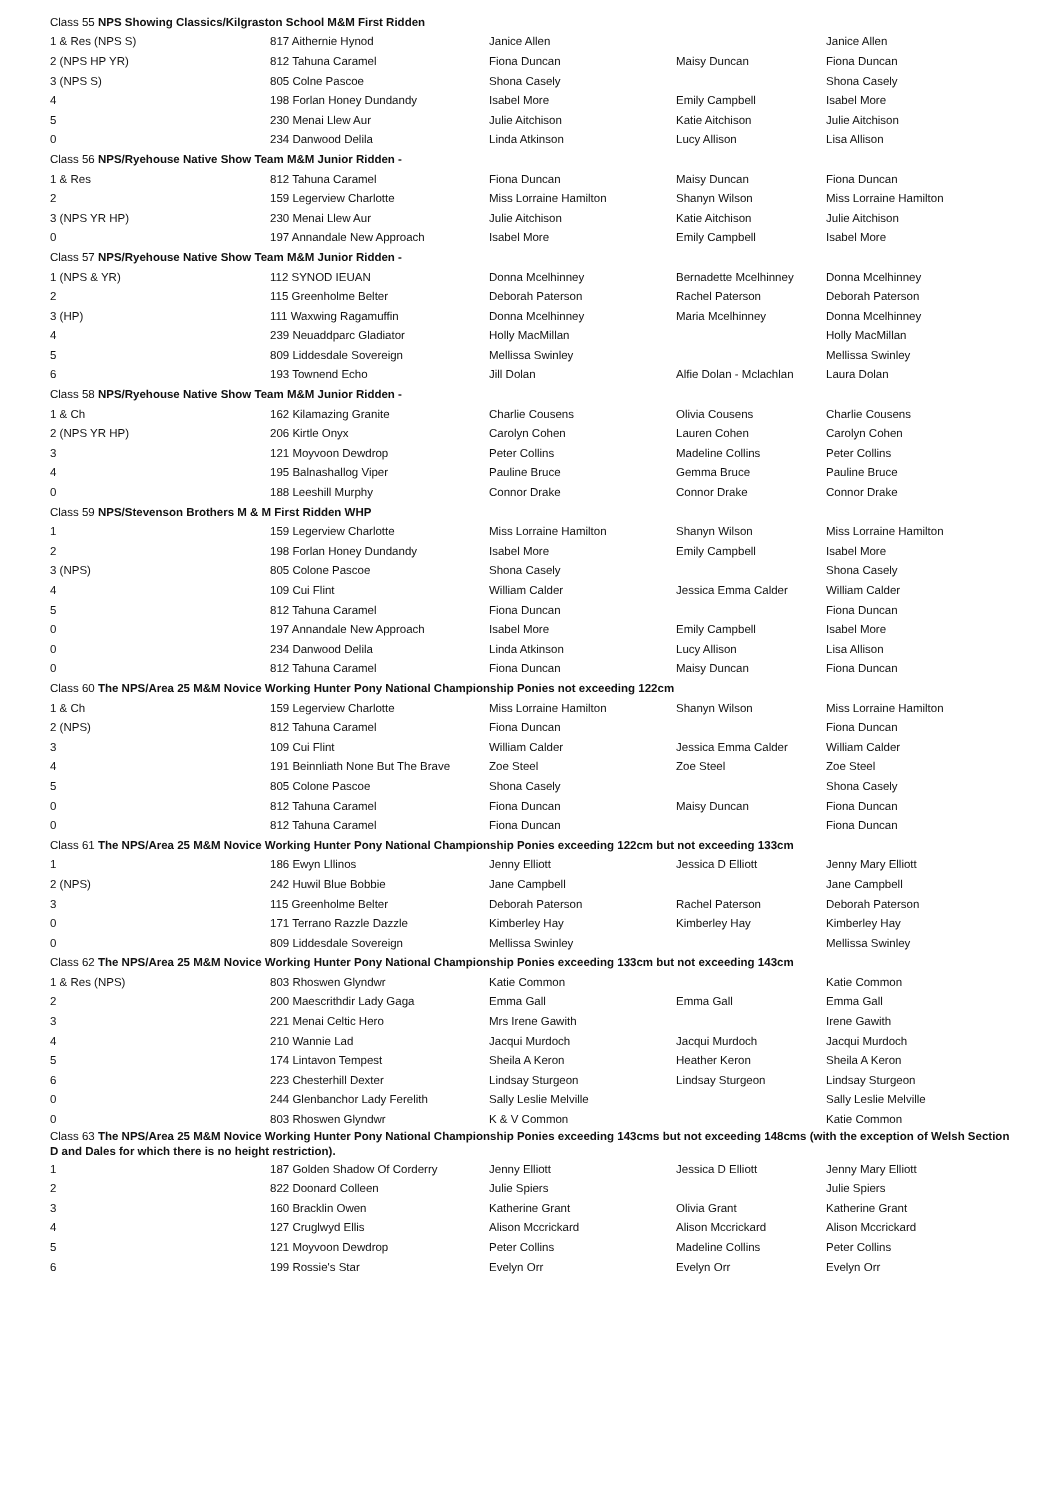| Class 55 NPS Showing Classics/Kilgraston School M&M First Ridden | | | | |
| 1 & Res (NPS S) | 817 Aithernie Hynod | Janice Allen | | Janice Allen |
| 2 (NPS HP YR) | 812 Tahuna Caramel | Fiona Duncan | Maisy Duncan | Fiona Duncan |
| 3 (NPS S) | 805 Colne Pascoe | Shona Casely | | Shona Casely |
| 4 | 198 Forlan Honey Dundandy | Isabel More | Emily Campbell | Isabel More |
| 5 | 230 Menai Llew Aur | Julie Aitchison | Katie Aitchison | Julie Aitchison |
| 0 | 234 Danwood Delila | Linda Atkinson | Lucy Allison | Lisa Allison |
| Class 56 NPS/Ryehouse Native Show Team M&M Junior Ridden - | | | | |
| 1 & Res | 812 Tahuna Caramel | Fiona Duncan | Maisy Duncan | Fiona Duncan |
| 2 | 159 Legerview Charlotte | Miss Lorraine Hamilton | Shanyn Wilson | Miss Lorraine Hamilton |
| 3 (NPS YR HP) | 230 Menai Llew Aur | Julie Aitchison | Katie Aitchison | Julie Aitchison |
| 0 | 197 Annandale New Approach | Isabel More | Emily Campbell | Isabel More |
| Class 57 NPS/Ryehouse Native Show Team M&M Junior Ridden - | | | | |
| 1 (NPS & YR) | 112 SYNOD IEUAN | Donna Mcelhinney | Bernadette Mcelhinney | Donna Mcelhinney |
| 2 | 115 Greenholme Belter | Deborah Paterson | Rachel Paterson | Deborah Paterson |
| 3 (HP) | 111 Waxwing Ragamuffin | Donna Mcelhinney | Maria Mcelhinney | Donna Mcelhinney |
| 4 | 239 Neuaddparc Gladiator | Holly MacMillan | | Holly MacMillan |
| 5 | 809 Liddesdale Sovereign | Mellissa Swinley | | Mellissa Swinley |
| 6 | 193 Townend Echo | Jill Dolan | Alfie Dolan - Mclachlan | Laura Dolan |
| Class 58 NPS/Ryehouse Native Show Team M&M Junior Ridden - | | | | |
| 1 & Ch | 162 Kilamazing Granite | Charlie Cousens | Olivia Cousens | Charlie Cousens |
| 2 (NPS YR HP) | 206 Kirtle Onyx | Carolyn Cohen | Lauren Cohen | Carolyn Cohen |
| 3 | 121 Moyvoon Dewdrop | Peter Collins | Madeline Collins | Peter Collins |
| 4 | 195 Balnashallog Viper | Pauline Bruce | Gemma Bruce | Pauline Bruce |
| 0 | 188 Leeshill Murphy | Connor Drake | Connor Drake | Connor Drake |
| Class 59 NPS/Stevenson Brothers M & M First Ridden WHP | | | | |
| 1 | 159 Legerview Charlotte | Miss Lorraine Hamilton | Shanyn Wilson | Miss Lorraine Hamilton |
| 2 | 198 Forlan Honey Dundandy | Isabel More | Emily Campbell | Isabel More |
| 3 (NPS) | 805 Colone Pascoe | Shona Casely | | Shona Casely |
| 4 | 109 Cui Flint | William Calder | Jessica Emma Calder | William Calder |
| 5 | 812 Tahuna Caramel | Fiona Duncan | | Fiona Duncan |
| 0 | 197 Annandale New Approach | Isabel More | Emily Campbell | Isabel More |
| 0 | 234 Danwood Delila | Linda Atkinson | Lucy Allison | Lisa Allison |
| 0 | 812 Tahuna Caramel | Fiona Duncan | Maisy Duncan | Fiona Duncan |
| Class 60 The NPS/Area 25 M&M Novice Working Hunter Pony National Championship Ponies not exceeding 122cm | | | | |
| 1 & Ch | 159 Legerview Charlotte | Miss Lorraine Hamilton | Shanyn Wilson | Miss Lorraine Hamilton |
| 2 (NPS) | 812 Tahuna Caramel | Fiona Duncan | | Fiona Duncan |
| 3 | 109 Cui Flint | William Calder | Jessica Emma Calder | William Calder |
| 4 | 191 Beinnliath None But The Brave | Zoe Steel | Zoe Steel | Zoe Steel |
| 5 | 805 Colone Pascoe | Shona Casely | | Shona Casely |
| 0 | 812 Tahuna Caramel | Fiona Duncan | Maisy Duncan | Fiona Duncan |
| 0 | 812 Tahuna Caramel | Fiona Duncan | | Fiona Duncan |
| Class 61 The NPS/Area 25 M&M Novice Working Hunter Pony National Championship Ponies exceeding 122cm but not exceeding 133cm | | | | |
| 1 | 186 Ewyn Lllinos | Jenny Elliott | Jessica D Elliott | Jenny Mary Elliott |
| 2 (NPS) | 242 Huwil Blue Bobbie | Jane Campbell | | Jane Campbell |
| 3 | 115 Greenholme Belter | Deborah Paterson | Rachel Paterson | Deborah Paterson |
| 0 | 171 Terrano Razzle Dazzle | Kimberley Hay | Kimberley Hay | Kimberley Hay |
| 0 | 809 Liddesdale Sovereign | Mellissa Swinley | | Mellissa Swinley |
| Class 62 The NPS/Area 25 M&M Novice Working Hunter Pony National Championship Ponies exceeding 133cm but not exceeding 143cm | | | | |
| 1 & Res (NPS) | 803 Rhoswen Glyndwr | Katie Common | | Katie Common |
| 2 | 200 Maescrithdir Lady Gaga | Emma Gall | Emma Gall | Emma Gall |
| 3 | 221 Menai Celtic Hero | Mrs Irene Gawith | | Irene Gawith |
| 4 | 210 Wannie Lad | Jacqui Murdoch | Jacqui Murdoch | Jacqui Murdoch |
| 5 | 174 Lintavon Tempest | Sheila A Keron | Heather Keron | Sheila A Keron |
| 6 | 223 Chesterhill Dexter | Lindsay Sturgeon | Lindsay Sturgeon | Lindsay Sturgeon |
| 0 | 244 Glenbanchor Lady Ferelith | Sally Leslie Melville | | Sally Leslie Melville |
| 0 | 803 Rhoswen Glyndwr | K & V Common | | Katie Common |
| Class 63 The NPS/Area 25 M&M Novice Working Hunter Pony National Championship Ponies exceeding 143cms but not exceeding 148cms (with the exception of Welsh Section D and Dales for which there is no height restriction). | | | | |
| 1 | 187 Golden Shadow Of Corderry | Jenny Elliott | Jessica D Elliott | Jenny Mary Elliott |
| 2 | 822 Doonard Colleen | Julie Spiers | | Julie Spiers |
| 3 | 160 Bracklin Owen | Katherine Grant | Olivia Grant | Katherine Grant |
| 4 | 127 Cruglwyd Ellis | Alison Mccrickard | Alison Mccrickard | Alison Mccrickard |
| 5 | 121 Moyvoon Dewdrop | Peter Collins | Madeline Collins | Peter Collins |
| 6 | 199 Rossie's Star | Evelyn Orr | Evelyn Orr | Evelyn Orr |